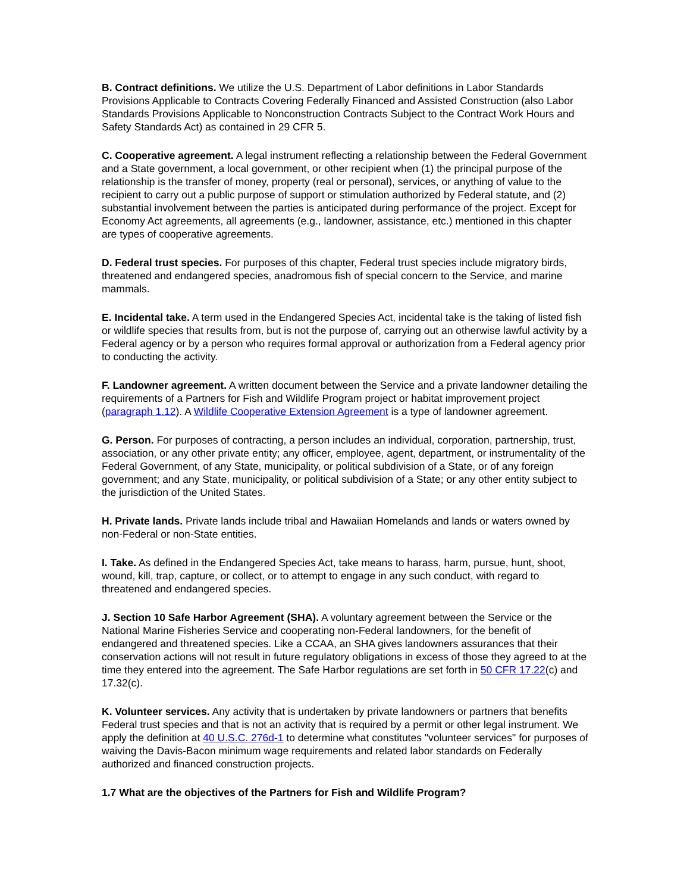B. Contract definitions. We utilize the U.S. Department of Labor definitions in Labor Standards Provisions Applicable to Contracts Covering Federally Financed and Assisted Construction (also Labor Standards Provisions Applicable to Nonconstruction Contracts Subject to the Contract Work Hours and Safety Standards Act) as contained in 29 CFR 5.
C. Cooperative agreement. A legal instrument reflecting a relationship between the Federal Government and a State government, a local government, or other recipient when (1) the principal purpose of the relationship is the transfer of money, property (real or personal), services, or anything of value to the recipient to carry out a public purpose of support or stimulation authorized by Federal statute, and (2) substantial involvement between the parties is anticipated during performance of the project. Except for Economy Act agreements, all agreements (e.g., landowner, assistance, etc.) mentioned in this chapter are types of cooperative agreements.
D. Federal trust species. For purposes of this chapter, Federal trust species include migratory birds, threatened and endangered species, anadromous fish of special concern to the Service, and marine mammals.
E. Incidental take. A term used in the Endangered Species Act, incidental take is the taking of listed fish or wildlife species that results from, but is not the purpose of, carrying out an otherwise lawful activity by a Federal agency or by a person who requires formal approval or authorization from a Federal agency prior to conducting the activity.
F. Landowner agreement. A written document between the Service and a private landowner detailing the requirements of a Partners for Fish and Wildlife Program project or habitat improvement project (paragraph 1.12). A Wildlife Cooperative Extension Agreement is a type of landowner agreement.
G. Person. For purposes of contracting, a person includes an individual, corporation, partnership, trust, association, or any other private entity; any officer, employee, agent, department, or instrumentality of the Federal Government, of any State, municipality, or political subdivision of a State, or of any foreign government; and any State, municipality, or political subdivision of a State; or any other entity subject to the jurisdiction of the United States.
H. Private lands. Private lands include tribal and Hawaiian Homelands and lands or waters owned by non-Federal or non-State entities.
I. Take. As defined in the Endangered Species Act, take means to harass, harm, pursue, hunt, shoot, wound, kill, trap, capture, or collect, or to attempt to engage in any such conduct, with regard to threatened and endangered species.
J. Section 10 Safe Harbor Agreement (SHA). A voluntary agreement between the Service or the National Marine Fisheries Service and cooperating non-Federal landowners, for the benefit of endangered and threatened species. Like a CCAA, an SHA gives landowners assurances that their conservation actions will not result in future regulatory obligations in excess of those they agreed to at the time they entered into the agreement. The Safe Harbor regulations are set forth in 50 CFR 17.22(c) and 17.32(c).
K. Volunteer services. Any activity that is undertaken by private landowners or partners that benefits Federal trust species and that is not an activity that is required by a permit or other legal instrument. We apply the definition at 40 U.S.C. 276d-1 to determine what constitutes "volunteer services" for purposes of waiving the Davis-Bacon minimum wage requirements and related labor standards on Federally authorized and financed construction projects.
1.7 What are the objectives of the Partners for Fish and Wildlife Program?